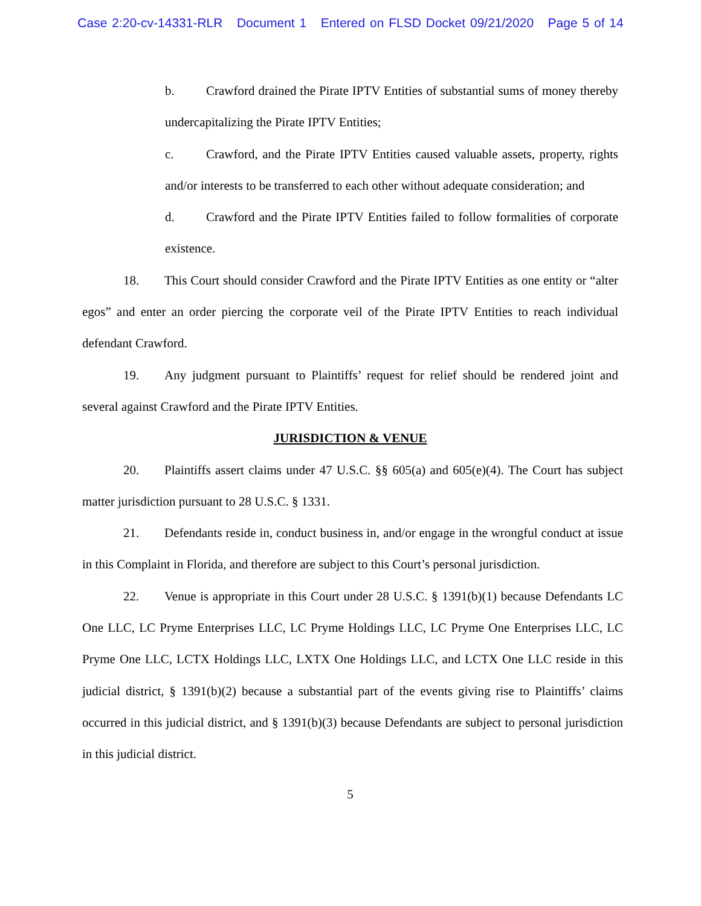Case 2:20-cv-14331-RLR Document 1 Entered on FLSD Docket 09/21/2020 Page 5 of 14
b. Crawford drained the Pirate IPTV Entities of substantial sums of money thereby undercapitalizing the Pirate IPTV Entities;
c. Crawford, and the Pirate IPTV Entities caused valuable assets, property, rights and/or interests to be transferred to each other without adequate consideration; and
d. Crawford and the Pirate IPTV Entities failed to follow formalities of corporate existence.
18. This Court should consider Crawford and the Pirate IPTV Entities as one entity or “alter egos” and enter an order piercing the corporate veil of the Pirate IPTV Entities to reach individual defendant Crawford.
19. Any judgment pursuant to Plaintiffs’ request for relief should be rendered joint and several against Crawford and the Pirate IPTV Entities.
JURISDICTION & VENUE
20. Plaintiffs assert claims under 47 U.S.C. §§ 605(a) and 605(e)(4). The Court has subject matter jurisdiction pursuant to 28 U.S.C. § 1331.
21. Defendants reside in, conduct business in, and/or engage in the wrongful conduct at issue in this Complaint in Florida, and therefore are subject to this Court’s personal jurisdiction.
22. Venue is appropriate in this Court under 28 U.S.C. § 1391(b)(1) because Defendants LC One LLC, LC Pryme Enterprises LLC, LC Pryme Holdings LLC, LC Pryme One Enterprises LLC, LC Pryme One LLC, LCTX Holdings LLC, LXTX One Holdings LLC, and LCTX One LLC reside in this judicial district, § 1391(b)(2) because a substantial part of the events giving rise to Plaintiffs’ claims occurred in this judicial district, and § 1391(b)(3) because Defendants are subject to personal jurisdiction in this judicial district.
5